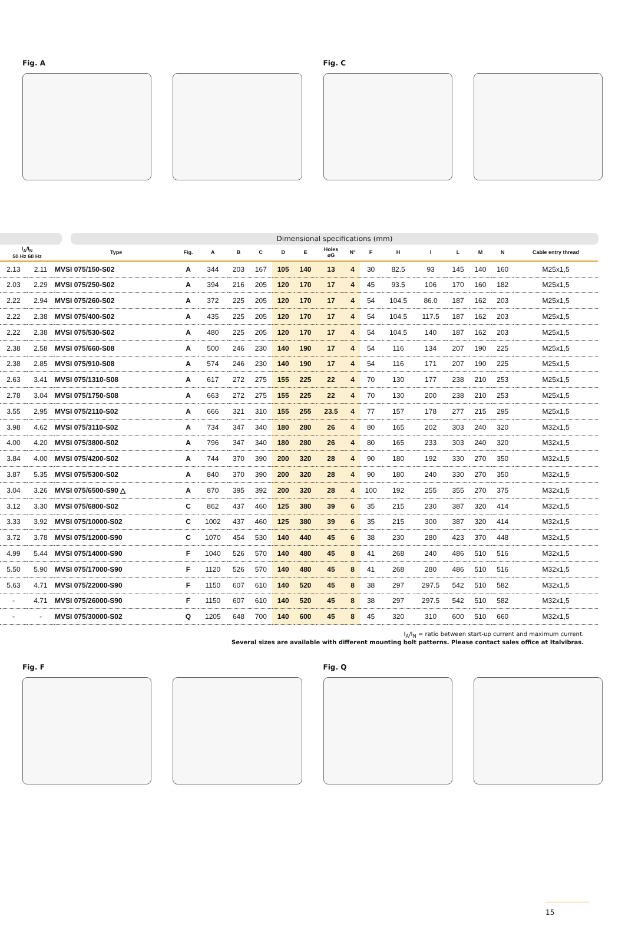Fig. A Fig. C
Dimensional specifications (mm)
| I<sub>A</sub>/I<sub>N</sub> 50 Hz 60 Hz | | Type | Fig. | A | B | C | D | E | Holes øG | N° | F | H | I | L | M | N | Cable entry thread |
| --- | --- | --- | --- | --- | --- | --- | --- | --- | --- | --- | --- | --- | --- | --- | --- | --- | --- |
| 2.13 | 2.11 | MVSI 075/150-S02 | A | 344 | 203 | 167 | 105 | 140 | 13 | 4 | 30 | 82.5 | 93 | 145 | 140 | 160 | M25x1,5 |
| 2.03 | 2.29 | MVSI 075/250-S02 | A | 394 | 216 | 205 | 120 | 170 | 17 | 4 | 45 | 93.5 | 106 | 170 | 160 | 182 | M25x1,5 |
| 2.22 | 2.94 | MVSI 075/260-S02 | A | 372 | 225 | 205 | 120 | 170 | 17 | 4 | 54 | 104.5 | 86.0 | 187 | 162 | 203 | M25x1,5 |
| 2.22 | 2.38 | MVSI 075/400-S02 | A | 435 | 225 | 205 | 120 | 170 | 17 | 4 | 54 | 104.5 | 117.5 | 187 | 162 | 203 | M25x1,5 |
| 2.22 | 2.38 | MVSI 075/530-S02 | A | 480 | 225 | 205 | 120 | 170 | 17 | 4 | 54 | 104.5 | 140 | 187 | 162 | 203 | M25x1,5 |
| 2.38 | 2.58 | MVSI 075/660-S08 | A | 500 | 246 | 230 | 140 | 190 | 17 | 4 | 54 | 116 | 134 | 207 | 190 | 225 | M25x1,5 |
| 2.38 | 2.85 | MVSI 075/910-S08 | A | 574 | 246 | 230 | 140 | 190 | 17 | 4 | 54 | 116 | 171 | 207 | 190 | 225 | M25x1,5 |
| 2.63 | 3.41 | MVSI 075/1310-S08 | A | 617 | 272 | 275 | 155 | 225 | 22 | 4 | 70 | 130 | 177 | 238 | 210 | 253 | M25x1,5 |
| 2.78 | 3.04 | MVSI 075/1750-S08 | A | 663 | 272 | 275 | 155 | 225 | 22 | 4 | 70 | 130 | 200 | 238 | 210 | 253 | M25x1,5 |
| 3.55 | 2.95 | MVSI 075/2110-S02 | A | 666 | 321 | 310 | 155 | 255 | 23.5 | 4 | 77 | 157 | 178 | 277 | 215 | 295 | M25x1,5 |
| 3.98 | 4.62 | MVSI 075/3110-S02 | A | 734 | 347 | 340 | 180 | 280 | 26 | 4 | 80 | 165 | 202 | 303 | 240 | 320 | M32x1,5 |
| 4.00 | 4.20 | MVSI 075/3800-S02 | A | 796 | 347 | 340 | 180 | 280 | 26 | 4 | 80 | 165 | 233 | 303 | 240 | 320 | M32x1,5 |
| 3.84 | 4.00 | MVSI 075/4200-S02 | A | 744 | 370 | 390 | 200 | 320 | 28 | 4 | 90 | 180 | 192 | 330 | 270 | 350 | M32x1,5 |
| 3.87 | 5.35 | MVSI 075/5300-S02 | A | 840 | 370 | 390 | 200 | 320 | 28 | 4 | 90 | 180 | 240 | 330 | 270 | 350 | M32x1,5 |
| 3.04 | 3.26 | MVSI 075/6500-S90 △ | A | 870 | 395 | 392 | 200 | 320 | 28 | 4 | 100 | 192 | 255 | 355 | 270 | 375 | M32x1,5 |
| 3.12 | 3.30 | MVSI 075/6800-S02 | C | 862 | 437 | 460 | 125 | 380 | 39 | 6 | 35 | 215 | 230 | 387 | 320 | 414 | M32x1,5 |
| 3.33 | 3.92 | MVSI 075/10000-S02 | C | 1002 | 437 | 460 | 125 | 380 | 39 | 6 | 35 | 215 | 300 | 387 | 320 | 414 | M32x1,5 |
| 3.72 | 3.78 | MVSI 075/12000-S90 | C | 1070 | 454 | 530 | 140 | 440 | 45 | 6 | 38 | 230 | 280 | 423 | 370 | 448 | M32x1,5 |
| 4.99 | 5.44 | MVSI 075/14000-S90 | F | 1040 | 526 | 570 | 140 | 480 | 45 | 8 | 41 | 268 | 240 | 486 | 510 | 516 | M32x1,5 |
| 5.50 | 5.90 | MVSI 075/17000-S90 | F | 1120 | 526 | 570 | 140 | 480 | 45 | 8 | 41 | 268 | 280 | 486 | 510 | 516 | M32x1,5 |
| 5.63 | 4.71 | MVSI 075/22000-S90 | F | 1150 | 607 | 610 | 140 | 520 | 45 | 8 | 38 | 297 | 297.5 | 542 | 510 | 582 | M32x1,5 |
| - | 4.71 | MVSI 075/26000-S90 | F | 1150 | 607 | 610 | 140 | 520 | 45 | 8 | 38 | 297 | 297.5 | 542 | 510 | 582 | M32x1,5 |
| - | - | MVSI 075/30000-S02 | Q | 1205 | 648 | 700 | 140 | 600 | 45 | 8 | 45 | 320 | 310 | 600 | 510 | 660 | M32x1,5 |
I<sub>A</sub>/I<sub>N</sub> = ratio between start-up current and maximum current.
Several sizes are available with different mounting bolt patterns. Please contact sales office at Italvibras.
Fig. F Fig. Q
15